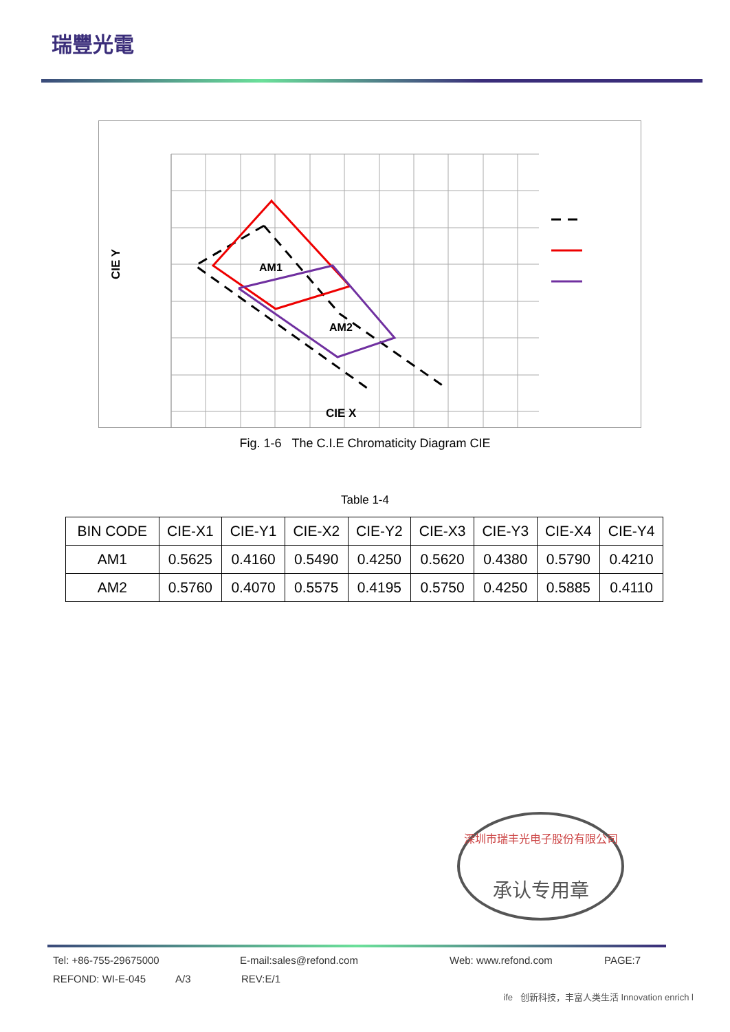瑞豐光電
AM1
AM2
CIE X
CIE Y
Fig. 1-6 The C.I.E Chromaticity Diagram CIE
Table 1-4
| BIN CODE | CIE-X1 | CIE-Y1 | CIE-X2 | CIE-Y2 | CIE-X3 | CIE-Y3 | CIE-X4 | CIE-Y4 |
| --- | --- | --- | --- | --- | --- | --- | --- | --- |
| AM1 | 0.5625 | 0.4160 | 0.5490 | 0.4250 | 0.5620 | 0.4380 | 0.5790 | 0.4210 |
| AM2 | 0.5760 | 0.4070 | 0.5575 | 0.4195 | 0.5750 | 0.4250 | 0.5885 | 0.4110 |
深圳市瑞丰光电子股份有限公司
承认专用章
Tel: +86-755-29675000 E-mail:sales@refond.com Web: www.refond.com PAGE:7
REFOND: WI-E-045 A/3 REV:E/1
ife 创新科技，丰富人类生活 Innovation enrich l